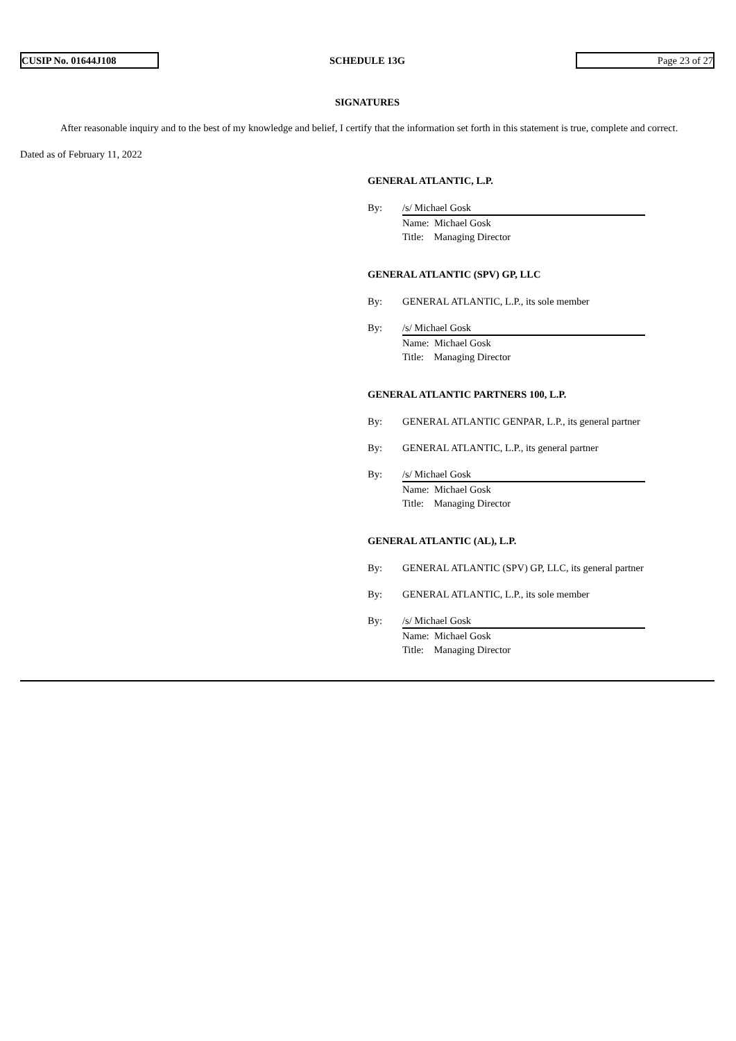CUSIP No. 01644J108
SCHEDULE 13G
Page 23 of 27
SIGNATURES
After reasonable inquiry and to the best of my knowledge and belief, I certify that the information set forth in this statement is true, complete and correct.
Dated as of February 11, 2022
GENERAL ATLANTIC, L.P.
By: /s/ Michael Gosk
Name: Michael Gosk
Title: Managing Director
GENERAL ATLANTIC (SPV) GP, LLC
By: GENERAL ATLANTIC, L.P., its sole member
By: /s/ Michael Gosk
Name: Michael Gosk
Title: Managing Director
GENERAL ATLANTIC PARTNERS 100, L.P.
By: GENERAL ATLANTIC GENPAR, L.P., its general partner
By: GENERAL ATLANTIC, L.P., its general partner
By: /s/ Michael Gosk
Name: Michael Gosk
Title: Managing Director
GENERAL ATLANTIC (AL), L.P.
By: GENERAL ATLANTIC (SPV) GP, LLC, its general partner
By: GENERAL ATLANTIC, L.P., its sole member
By: /s/ Michael Gosk
Name: Michael Gosk
Title: Managing Director